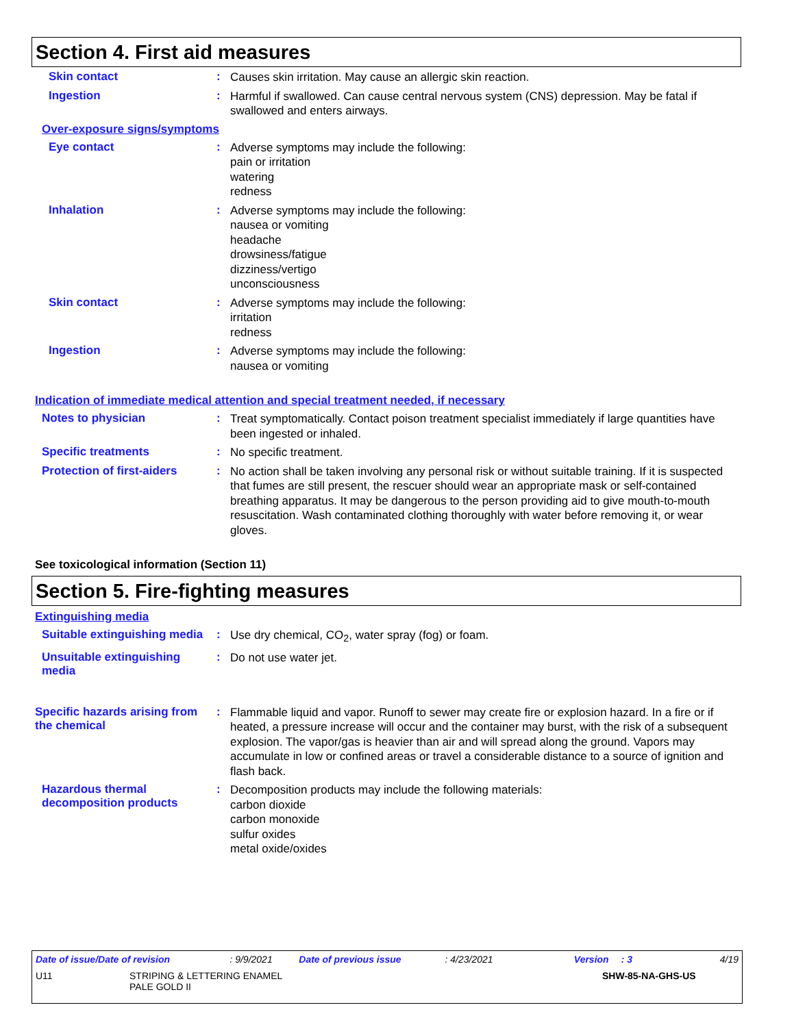Section 4. First aid measures
Skin contact :
Causes skin irritation. May cause an allergic skin reaction.
Ingestion :
Harmful if swallowed. Can cause central nervous system (CNS) depression. May be fatal if swallowed and enters airways.
Over-exposure signs/symptoms
Eye contact :
Adverse symptoms may include the following:
pain or irritation
watering
redness
Inhalation :
Adverse symptoms may include the following:
nausea or vomiting
headache
drowsiness/fatigue
dizziness/vertigo
unconsciousness
Skin contact :
Adverse symptoms may include the following:
irritation
redness
Ingestion :
Adverse symptoms may include the following:
nausea or vomiting
Indication of immediate medical attention and special treatment needed, if necessary
Notes to physician :
Treat symptomatically. Contact poison treatment specialist immediately if large quantities have been ingested or inhaled.
Specific treatments :
No specific treatment.
Protection of first-aiders :
No action shall be taken involving any personal risk or without suitable training. If it is suspected that fumes are still present, the rescuer should wear an appropriate mask or self-contained breathing apparatus. It may be dangerous to the person providing aid to give mouth-to-mouth resuscitation. Wash contaminated clothing thoroughly with water before removing it, or wear gloves.
See toxicological information (Section 11)
Section 5. Fire-fighting measures
Extinguishing media
Suitable extinguishing media
:
Use dry chemical, CO<sub>2</sub>, water spray (fog) or foam.
Unsuitable extinguishing media
:
Do not use water jet.
Specific hazards arising from the chemical
:
Flammable liquid and vapor. Runoff to sewer may create fire or explosion hazard. In a fire or if heated, a pressure increase will occur and the container may burst, with the risk of a subsequent explosion. The vapor/gas is heavier than air and will spread along the ground. Vapors may accumulate in low or confined areas or travel a considerable distance to a source of ignition and flash back.
Hazardous thermal decomposition products
:
Decomposition products may include the following materials:
carbon dioxide
carbon monoxide
sulfur oxides
metal oxide/oxides
Date of issue/Date of revision: 9/9/2021 Date of previous issue: 4/23/2021 Version: 3 4/19
U11 STRIPING & LETTERING ENAMEL
PALE GOLD II SHW-85-NA-GHS-US